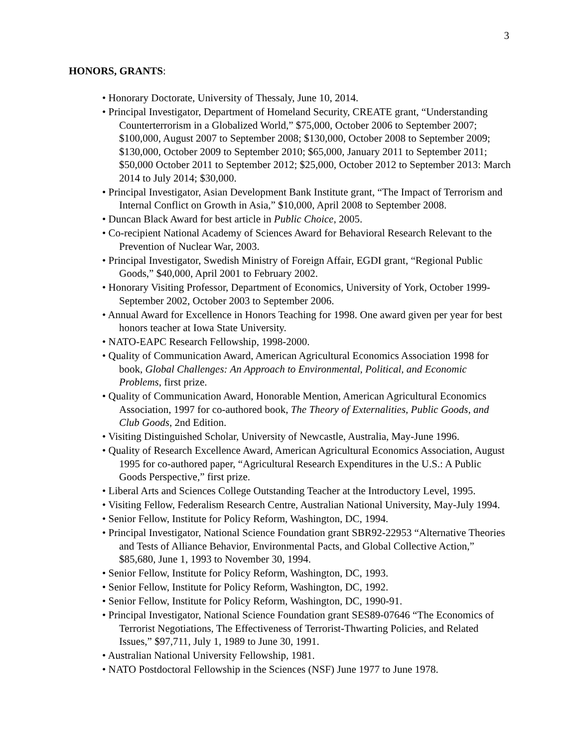3
HONORS, GRANTS:
• Honorary Doctorate, University of Thessaly, June 10, 2014.
• Principal Investigator, Department of Homeland Security, CREATE grant, “Understanding Counterterrorism in a Globalized World,” $75,000, October 2006 to September 2007; $100,000, August 2007 to September 2008; $130,000, October 2008 to September 2009; $130,000, October 2009 to September 2010; $65,000, January 2011 to September 2011; $50,000 October 2011 to September 2012; $25,000, October 2012 to September 2013: March 2014 to July 2014; $30,000.
• Principal Investigator, Asian Development Bank Institute grant, “The Impact of Terrorism and Internal Conflict on Growth in Asia,” $10,000, April 2008 to September 2008.
• Duncan Black Award for best article in Public Choice, 2005.
• Co-recipient National Academy of Sciences Award for Behavioral Research Relevant to the Prevention of Nuclear War, 2003.
• Principal Investigator, Swedish Ministry of Foreign Affair, EGDI grant, “Regional Public Goods,” $40,000, April 2001 to February 2002.
• Honorary Visiting Professor, Department of Economics, University of York, October 1999-September 2002, October 2003 to September 2006.
• Annual Award for Excellence in Honors Teaching for 1998. One award given per year for best honors teacher at Iowa State University.
• NATO-EAPC Research Fellowship, 1998-2000.
• Quality of Communication Award, American Agricultural Economics Association 1998 for book, Global Challenges: An Approach to Environmental, Political, and Economic Problems, first prize.
• Quality of Communication Award, Honorable Mention, American Agricultural Economics Association, 1997 for co-authored book, The Theory of Externalities, Public Goods, and Club Goods, 2nd Edition.
• Visiting Distinguished Scholar, University of Newcastle, Australia, May-June 1996.
• Quality of Research Excellence Award, American Agricultural Economics Association, August 1995 for co-authored paper, “Agricultural Research Expenditures in the U.S.: A Public Goods Perspective,” first prize.
• Liberal Arts and Sciences College Outstanding Teacher at the Introductory Level, 1995.
• Visiting Fellow, Federalism Research Centre, Australian National University, May-July 1994.
• Senior Fellow, Institute for Policy Reform, Washington, DC, 1994.
• Principal Investigator, National Science Foundation grant SBR92-22953 “Alternative Theories and Tests of Alliance Behavior, Environmental Pacts, and Global Collective Action,” $85,680, June 1, 1993 to November 30, 1994.
• Senior Fellow, Institute for Policy Reform, Washington, DC, 1993.
• Senior Fellow, Institute for Policy Reform, Washington, DC, 1992.
• Senior Fellow, Institute for Policy Reform, Washington, DC, 1990-91.
• Principal Investigator, National Science Foundation grant SES89-07646 “The Economics of Terrorist Negotiations, The Effectiveness of Terrorist-Thwarting Policies, and Related Issues,” $97,711, July 1, 1989 to June 30, 1991.
• Australian National University Fellowship, 1981.
• NATO Postdoctoral Fellowship in the Sciences (NSF) June 1977 to June 1978.